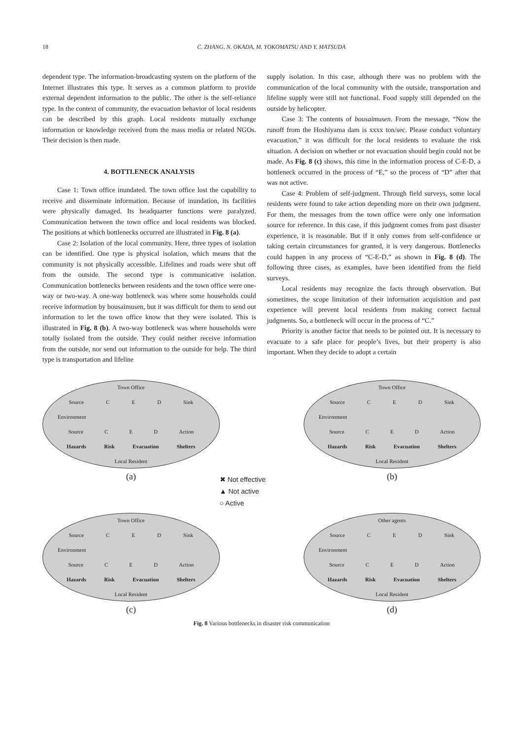18 C. ZHANG, N. OKADA, M. YOKOMATSU AND Y. MATSUDA
dependent type. The information-broadcasting system on the platform of the Internet illustrates this type. It serves as a common platform to provide external dependent information to the public. The other is the self-reliance type. In the context of community, the evacuation behavior of local residents can be described by this graph. Local residents mutually exchange information or knowledge received from the mass media or related NGOs. Their decision is then made.
4. BOTTLENECK ANALYSIS
Case 1: Town office inundated. The town office lost the capability to receive and disseminate information. Because of inundation, its facilities were physically damaged. Its headquarter functions were paralyzed. Communication between the town office and local residents was blocked. The positions at which bottlenecks occurred are illustrated in Fig. 8 (a).
Case 2: Isolation of the local community. Here, three types of isolation can be identified. One type is physical isolation, which means that the community is not physically accessible. Lifelines and roads were shut off from the outside. The second type is communicative isolation. Communication bottlenecks between residents and the town office were one-way or two-way. A one-way bottleneck was where some households could receive information by bousaimusen, but it was difficult for them to send out information to let the town office know that they were isolated. This is illustrated in Fig. 8 (b). A two-way bottleneck was where households were totally isolated from the outside. They could neither receive information from the outside, nor send out information to the outside for help. The third type is transportation and lifeline
supply isolation. In this case, although there was no problem with the communication of the local community with the outside, transportation and lifeline supply were still not functional. Food supply still depended on the outside by helicopter.
Case 3: The contents of bousaimusen. From the message, “Now the runoff from the Hoshiyama dam is xxxx ton/sec. Please conduct voluntary evacuation,” it was difficult for the local residents to evaluate the risk situation. A decision on whether or not evacuation should begin could not be made. As Fig. 8 (c) shows, this time in the information process of C-E-D, a bottleneck occurred in the process of “E,” so the process of “D” after that was not active.
Case 4: Problem of self-judgment. Through field surveys, some local residents were found to take action depending more on their own judgment. For them, the messages from the town office were only one information source for reference. In this case, if this judgment comes from past disaster experience, it is reasonable. But if it only comes from self-confidence or taking certain circumstances for granted, it is very dangerous. Bottlenecks could happen in any process of “C-E-D,” as shown in Fig. 8 (d). The following three cases, as examples, have been identified from the field surveys.
Local residents may recognize the facts through observation. But sometimes, the scope limitation of their information acquisition and past experience will prevent local residents from making correct factual judgments. So, a bottleneck will occur in the process of “C.”
Priority is another factor that needs to be pointed out. It is necessary to evacuate to a safe place for people’s lives, but their property is also important. When they decide to adopt a certain
Town Office
Source C E D Sink
Environment
Source C E D Action
Hazards Risk Evacuation Shelters
Local Resident
(a)
✖ Not effective
▲ Not active
○ Active
Town Office
Source C E D Sink
Environment
Source C E D Action
Hazards Risk Evacuation Shelters
Local Resident
(b)
Town Office
Source C E D Sink
Environment
Source C E D Action
Hazards Risk Evacuation Shelters
Local Resident
(c)
Other agents
Source C E D Sink
Environment
Source C E D Action
Hazards Risk Evacuation Shelters
Local Resident
(d)
Fig. 8 Various bottlenecks in disaster risk communication